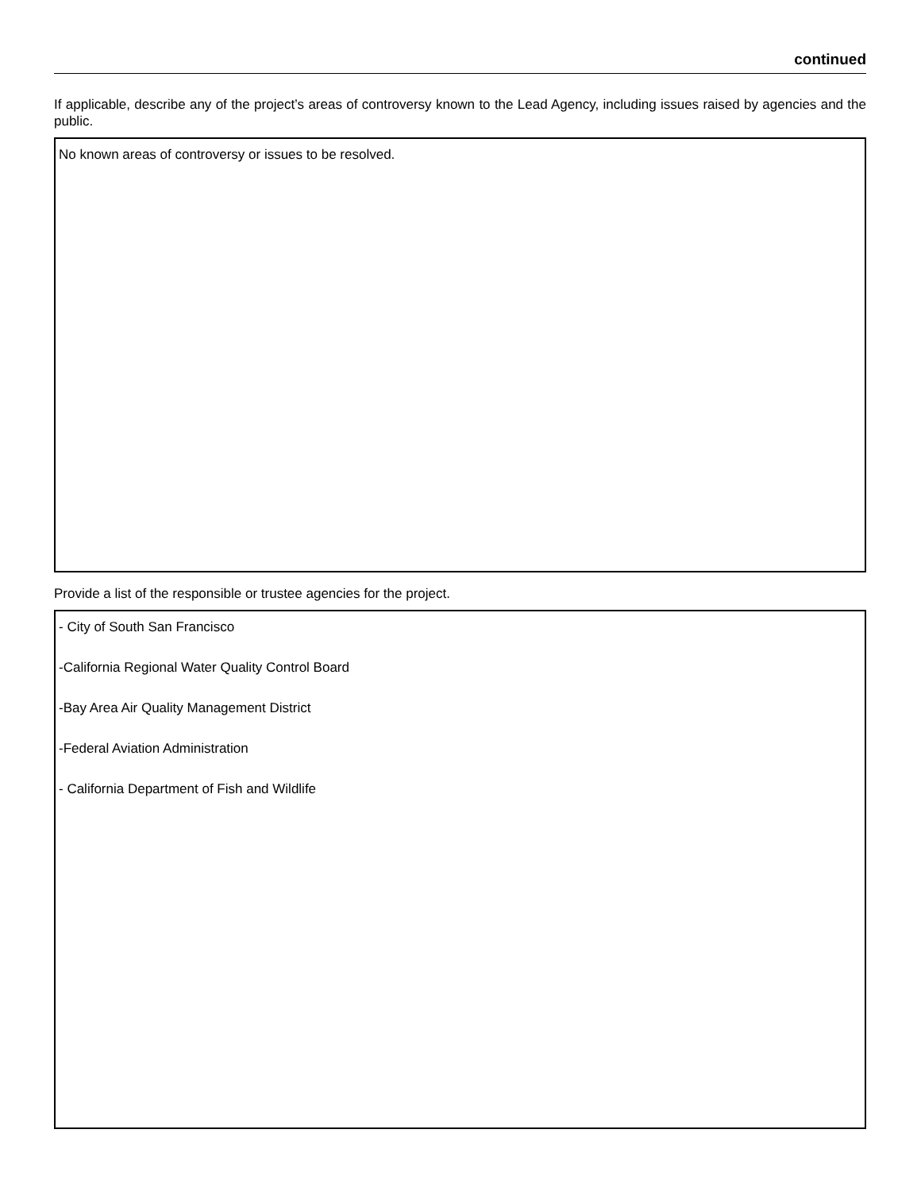continued
If applicable, describe any of the project’s areas of controversy known to the Lead Agency, including issues raised by agencies and the public.
No known areas of controversy or issues to be resolved.
Provide a list of the responsible or trustee agencies for the project.
- City of South San Francisco
-California Regional Water Quality Control Board
-Bay Area Air Quality Management District
-Federal Aviation Administration
- California Department of Fish and Wildlife